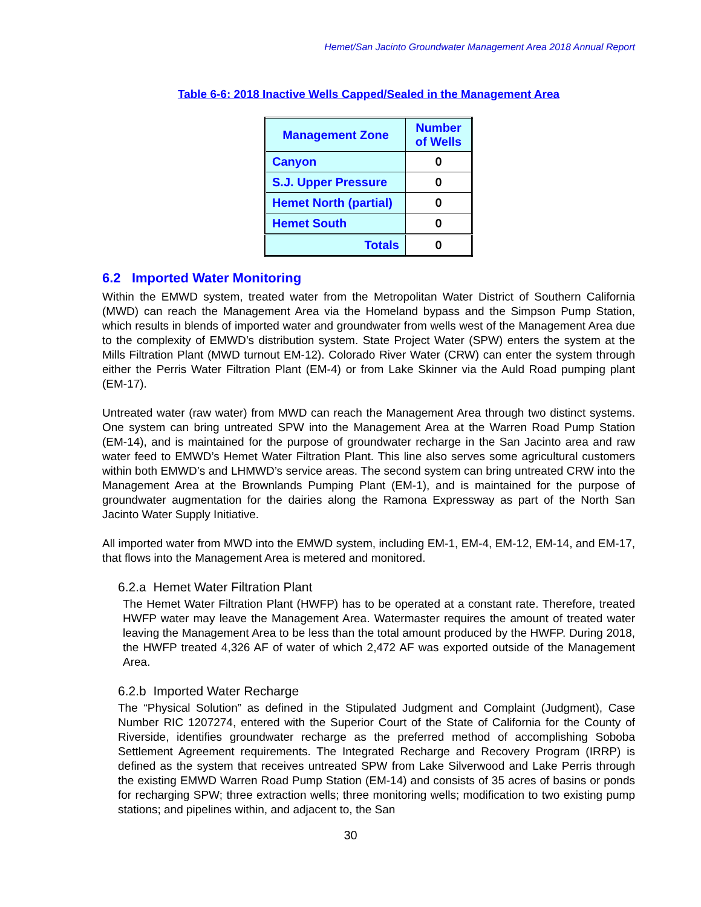Hemet/San Jacinto Groundwater Management Area 2018 Annual Report
Table 6-6: 2018 Inactive Wells Capped/Sealed in the Management Area
| Management Zone | Number of Wells |
| --- | --- |
| Canyon | 0 |
| S.J. Upper Pressure | 0 |
| Hemet North (partial) | 0 |
| Hemet South | 0 |
| Totals | 0 |
6.2 Imported Water Monitoring
Within the EMWD system, treated water from the Metropolitan Water District of Southern California (MWD) can reach the Management Area via the Homeland bypass and the Simpson Pump Station, which results in blends of imported water and groundwater from wells west of the Management Area due to the complexity of EMWD’s distribution system. State Project Water (SPW) enters the system at the Mills Filtration Plant (MWD turnout EM-12). Colorado River Water (CRW) can enter the system through either the Perris Water Filtration Plant (EM-4) or from Lake Skinner via the Auld Road pumping plant (EM-17).
Untreated water (raw water) from MWD can reach the Management Area through two distinct systems. One system can bring untreated SPW into the Management Area at the Warren Road Pump Station (EM-14), and is maintained for the purpose of groundwater recharge in the San Jacinto area and raw water feed to EMWD’s Hemet Water Filtration Plant. This line also serves some agricultural customers within both EMWD’s and LHMWD’s service areas. The second system can bring untreated CRW into the Management Area at the Brownlands Pumping Plant (EM-1), and is maintained for the purpose of groundwater augmentation for the dairies along the Ramona Expressway as part of the North San Jacinto Water Supply Initiative.
All imported water from MWD into the EMWD system, including EM-1, EM-4, EM-12, EM-14, and EM-17, that flows into the Management Area is metered and monitored.
6.2.a Hemet Water Filtration Plant
The Hemet Water Filtration Plant (HWFP) has to be operated at a constant rate. Therefore, treated HWFP water may leave the Management Area. Watermaster requires the amount of treated water leaving the Management Area to be less than the total amount produced by the HWFP. During 2018, the HWFP treated 4,326 AF of water of which 2,472 AF was exported outside of the Management Area.
6.2.b Imported Water Recharge
The “Physical Solution” as defined in the Stipulated Judgment and Complaint (Judgment), Case Number RIC 1207274, entered with the Superior Court of the State of California for the County of Riverside, identifies groundwater recharge as the preferred method of accomplishing Soboba Settlement Agreement requirements. The Integrated Recharge and Recovery Program (IRRP) is defined as the system that receives untreated SPW from Lake Silverwood and Lake Perris through the existing EMWD Warren Road Pump Station (EM-14) and consists of 35 acres of basins or ponds for recharging SPW; three extraction wells; three monitoring wells; modification to two existing pump stations; and pipelines within, and adjacent to, the San
30